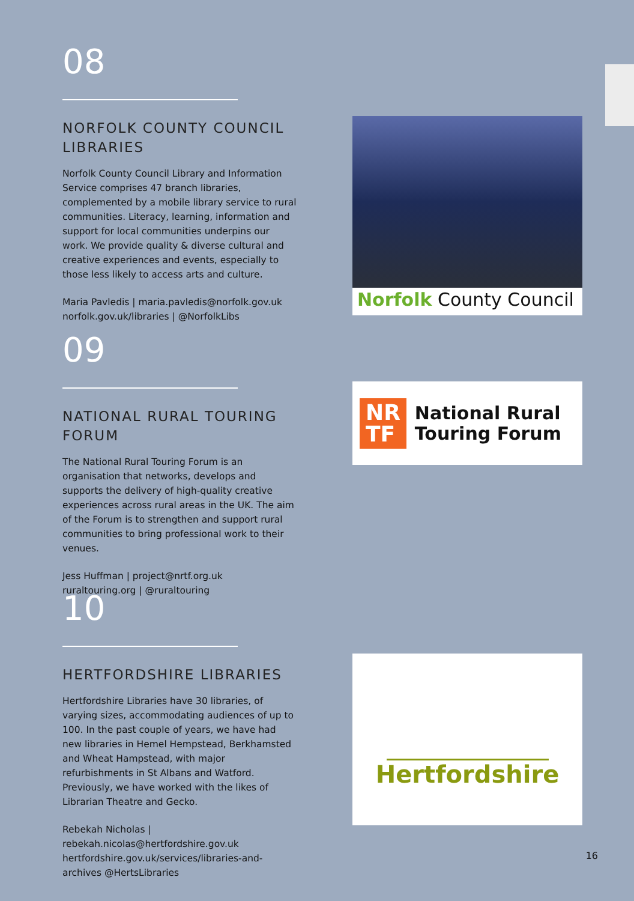08
NORFOLK COUNTY COUNCIL LIBRARIES
Norfolk County Council Library and Information Service comprises 47 branch libraries, complemented by a mobile library service to rural communities. Literacy, learning, information and support for local communities underpins our work. We provide quality & diverse cultural and creative experiences and events, especially to those less likely to access arts and culture.
Maria Pavledis | maria.pavledis@norfolk.gov.uk
norfolk.gov.uk/libraries | @NorfolkLibs
09
NATIONAL RURAL TOURING FORUM
The National Rural Touring Forum is an organisation that networks, develops and supports the delivery of high-quality creative experiences across rural areas in the UK. The aim of the Forum is to strengthen and support rural communities to bring professional work to their venues.
Jess Huffman | project@nrtf.org.uk
ruraltouring.org | @ruraltouring
10
HERTFORDSHIRE LIBRARIES
Hertfordshire Libraries have 30 libraries, of varying sizes, accommodating audiences of up to 100. In the past couple of years, we have had new libraries in Hemel Hempstead, Berkhamsted and Wheat Hampstead, with major refurbishments in St Albans and Watford. Previously, we have worked with the likes of Librarian Theatre and Gecko.
Rebekah Nicholas |
rebekah.nicolas@hertfordshire.gov.uk
hertfordshire.gov.uk/services/libraries-and-archives @HertsLibraries
Norfolk County Council
NR
TF
National Rural
Touring Forum
Hertfordshire
16